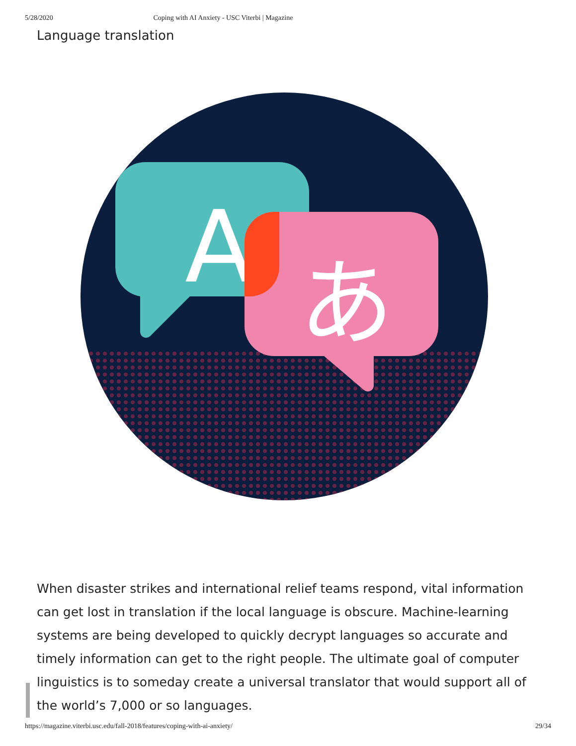5/28/2020 Coping with AI Anxiety - USC Viterbi | Magazine
Language translation
A
あ
When disaster strikes and international relief teams respond, vital information can get lost in translation if the local language is obscure. Machine-learning systems are being developed to quickly decrypt languages so accurate and timely information can get to the right people. The ultimate goal of computer linguistics is to someday create a universal translator that would support all of the world’s 7,000 or so languages.
https://magazine.viterbi.usc.edu/fall-2018/features/coping-with-ai-anxiety/ 29/34